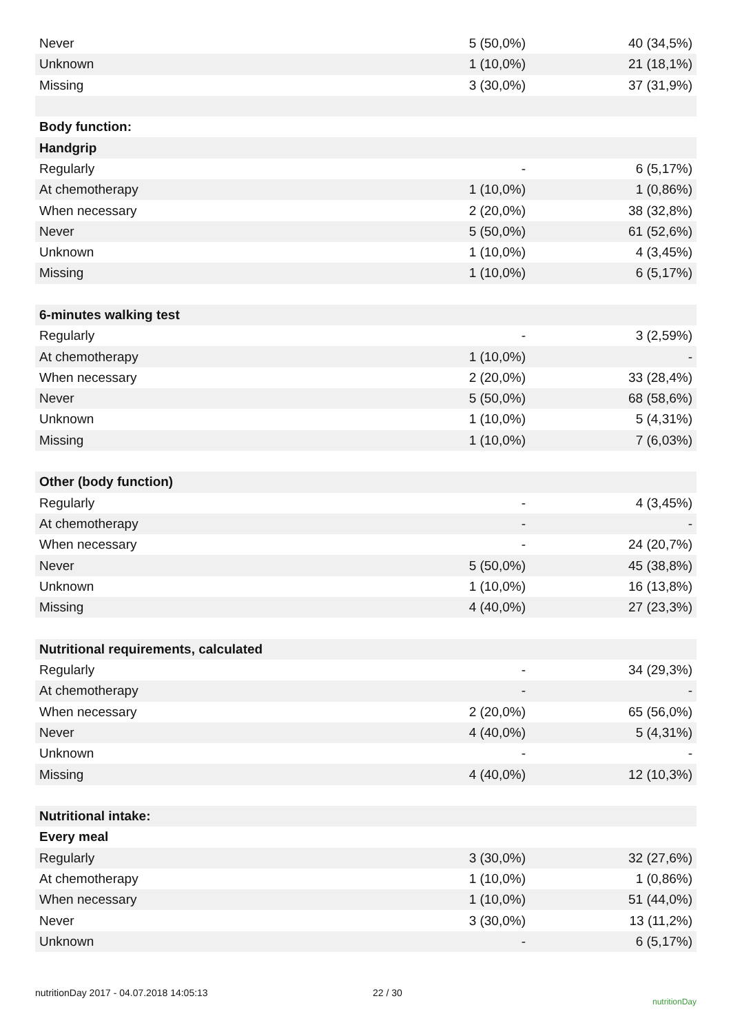| Never | 5 (50,0%) | 40 (34,5%) |
| Unknown | 1 (10,0%) | 21 (18,1%) |
| Missing | 3 (30,0%) | 37 (31,9%) |
| Body function: | | |
| Handgrip | | |
| Regularly | - | 6 (5,17%) |
| At chemotherapy | 1 (10,0%) | 1 (0,86%) |
| When necessary | 2 (20,0%) | 38 (32,8%) |
| Never | 5 (50,0%) | 61 (52,6%) |
| Unknown | 1 (10,0%) | 4 (3,45%) |
| Missing | 1 (10,0%) | 6 (5,17%) |
| 6-minutes walking test | | |
| Regularly | - | 3 (2,59%) |
| At chemotherapy | 1 (10,0%) | - |
| When necessary | 2 (20,0%) | 33 (28,4%) |
| Never | 5 (50,0%) | 68 (58,6%) |
| Unknown | 1 (10,0%) | 5 (4,31%) |
| Missing | 1 (10,0%) | 7 (6,03%) |
| Other (body function) | | |
| Regularly | - | 4 (3,45%) |
| At chemotherapy | - | - |
| When necessary | - | 24 (20,7%) |
| Never | 5 (50,0%) | 45 (38,8%) |
| Unknown | 1 (10,0%) | 16 (13,8%) |
| Missing | 4 (40,0%) | 27 (23,3%) |
| Nutritional requirements, calculated | | |
| Regularly | - | 34 (29,3%) |
| At chemotherapy | - | - |
| When necessary | 2 (20,0%) | 65 (56,0%) |
| Never | 4 (40,0%) | 5 (4,31%) |
| Unknown | - | - |
| Missing | 4 (40,0%) | 12 (10,3%) |
| Nutritional intake: | | |
| Every meal | | |
| Regularly | 3 (30,0%) | 32 (27,6%) |
| At chemotherapy | 1 (10,0%) | 1 (0,86%) |
| When necessary | 1 (10,0%) | 51 (44,0%) |
| Never | 3 (30,0%) | 13 (11,2%) |
| Unknown | - | 6 (5,17%) |
nutritionDay 2017 - 04.07.2018 14:05:13 22 / 30 nutritionDay